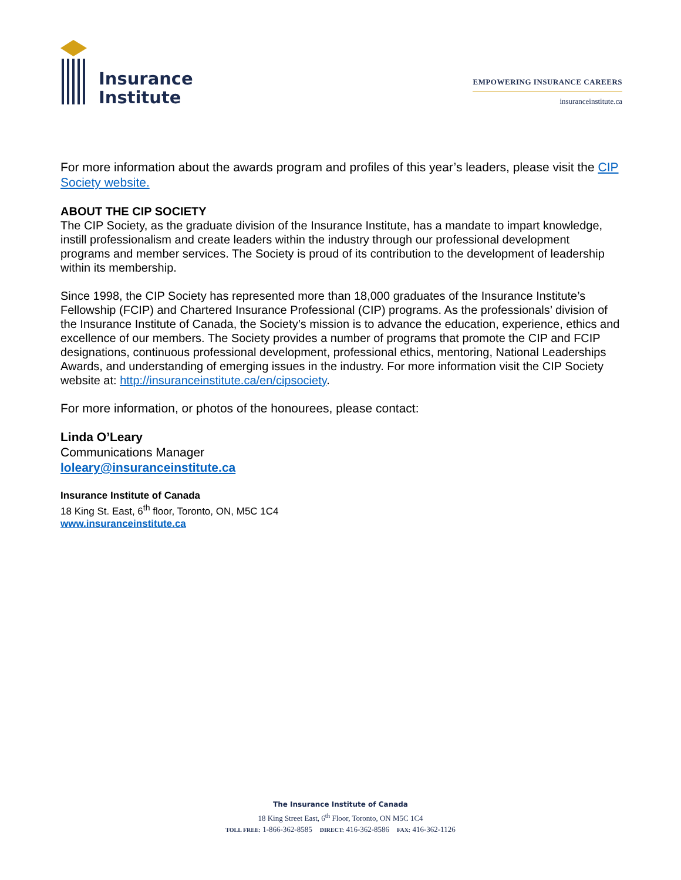Insurance
Institute
EMPOWERING INSURANCE CAREERS
insuranceinstitute.ca
For more information about the awards program and profiles of this year’s leaders, please visit the CIP Society website.
ABOUT THE CIP SOCIETY
The CIP Society, as the graduate division of the Insurance Institute, has a mandate to impart knowledge, instill professionalism and create leaders within the industry through our professional development programs and member services. The Society is proud of its contribution to the development of leadership within its membership.
Since 1998, the CIP Society has represented more than 18,000 graduates of the Insurance Institute’s Fellowship (FCIP) and Chartered Insurance Professional (CIP) programs. As the professionals’ division of the Insurance Institute of Canada, the Society’s mission is to advance the education, experience, ethics and excellence of our members. The Society provides a number of programs that promote the CIP and FCIP designations, continuous professional development, professional ethics, mentoring, National Leaderships Awards, and understanding of emerging issues in the industry. For more information visit the CIP Society website at: http://insuranceinstitute.ca/en/cipsociety.
For more information, or photos of the honourees, please contact:
Linda O’Leary
Communications Manager
loleary@insuranceinstitute.ca
Insurance Institute of Canada
18 King St. East, 6<sup>th</sup> floor, Toronto, ON, M5C 1C4
www.insuranceinstitute.ca
The Insurance Institute of Canada
18 King Street East, 6<sup>th</sup> Floor, Toronto, ON M5C 1C4
TOLL FREE: 1-866-362-8585 DIRECT: 416-362-8586 FAX: 416-362-1126